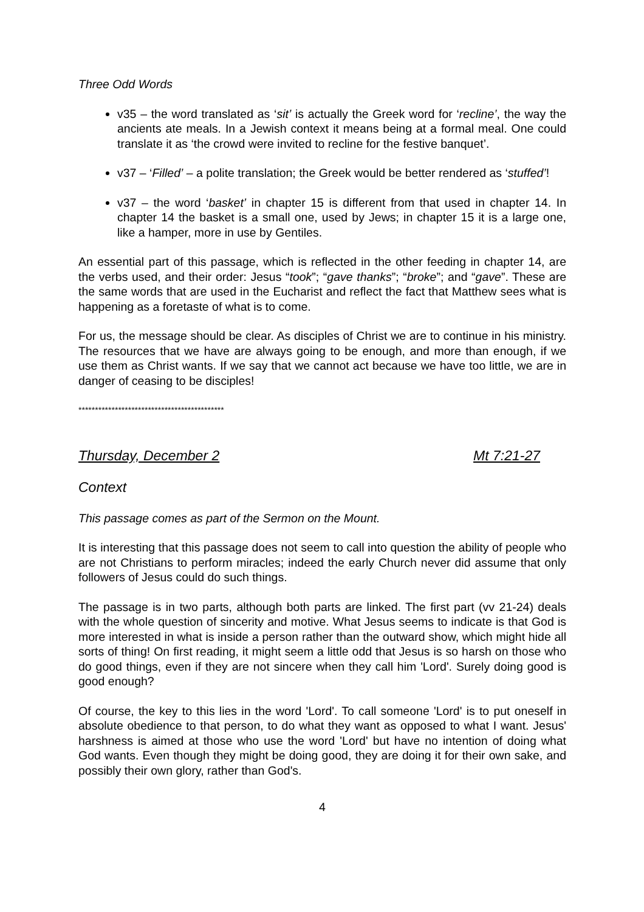Three Odd Words
v35 – the word translated as ‘sit’ is actually the Greek word for ‘recline’, the way the ancients ate meals. In a Jewish context it means being at a formal meal. One could translate it as ‘the crowd were invited to recline for the festive banquet’.
v37 – ‘Filled’ – a polite translation; the Greek would be better rendered as ‘stuffed’!
v37 – the word ‘basket’ in chapter 15 is different from that used in chapter 14. In chapter 14 the basket is a small one, used by Jews; in chapter 15 it is a large one, like a hamper, more in use by Gentiles.
An essential part of this passage, which is reflected in the other feeding in chapter 14, are the verbs used, and their order: Jesus “took”; “gave thanks”; “broke”; and “gave”. These are the same words that are used in the Eucharist and reflect the fact that Matthew sees what is happening as a foretaste of what is to come.
For us, the message should be clear. As disciples of Christ we are to continue in his ministry. The resources that we have are always going to be enough, and more than enough, if we use them as Christ wants. If we say that we cannot act because we have too little, we are in danger of ceasing to be disciples!
********************************************
Thursday, December 2 Mt 7:21-27
Context
This passage comes as part of the Sermon on the Mount.
It is interesting that this passage does not seem to call into question the ability of people who are not Christians to perform miracles; indeed the early Church never did assume that only followers of Jesus could do such things.
The passage is in two parts, although both parts are linked. The first part (vv 21-24) deals with the whole question of sincerity and motive. What Jesus seems to indicate is that God is more interested in what is inside a person rather than the outward show, which might hide all sorts of thing! On first reading, it might seem a little odd that Jesus is so harsh on those who do good things, even if they are not sincere when they call him 'Lord'. Surely doing good is good enough?
Of course, the key to this lies in the word 'Lord'. To call someone 'Lord' is to put oneself in absolute obedience to that person, to do what they want as opposed to what I want. Jesus' harshness is aimed at those who use the word 'Lord' but have no intention of doing what God wants. Even though they might be doing good, they are doing it for their own sake, and possibly their own glory, rather than God's.
4